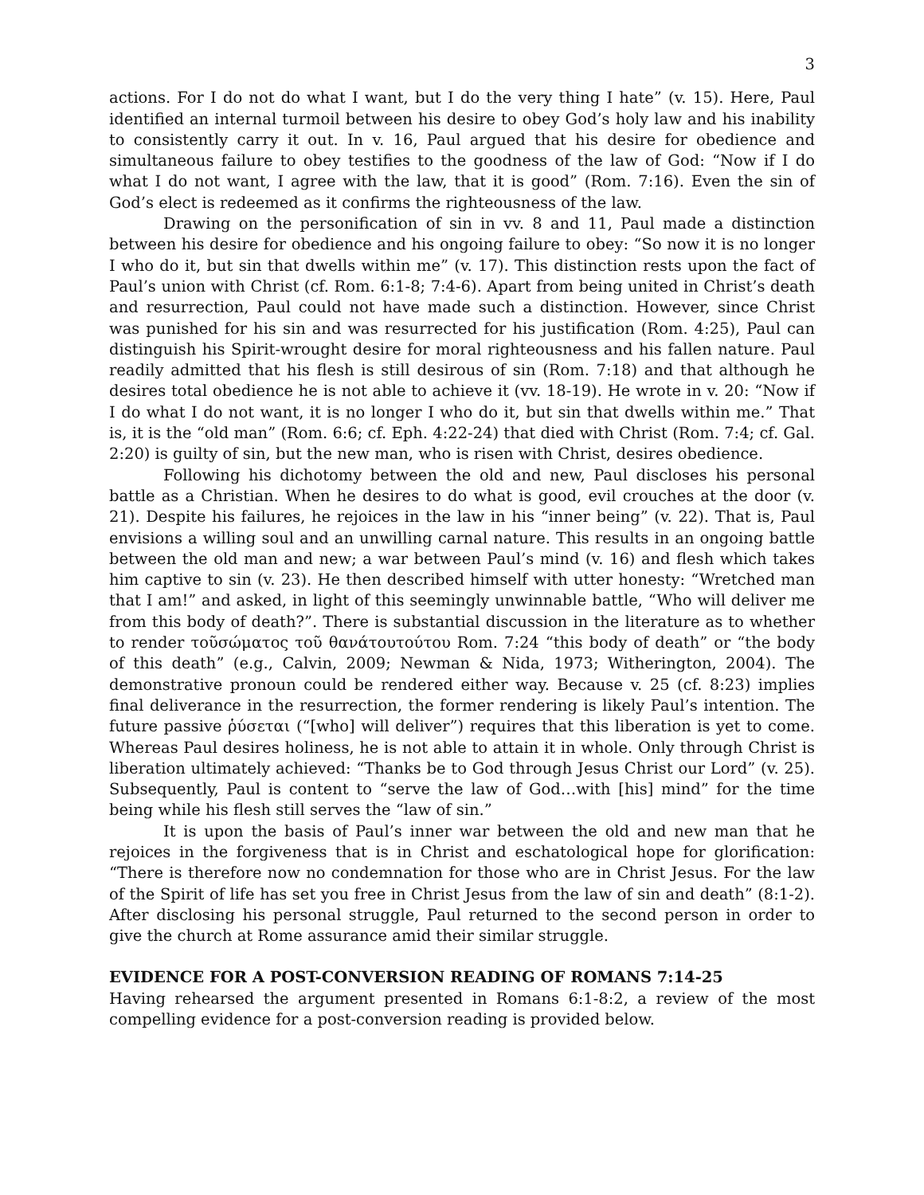3
actions. For I do not do what I want, but I do the very thing I hate” (v. 15). Here, Paul identified an internal turmoil between his desire to obey God’s holy law and his inability to consistently carry it out. In v. 16, Paul argued that his desire for obedience and simultaneous failure to obey testifies to the goodness of the law of God: “Now if I do what I do not want, I agree with the law, that it is good” (Rom. 7:16). Even the sin of God’s elect is redeemed as it confirms the righteousness of the law.
Drawing on the personification of sin in vv. 8 and 11, Paul made a distinction between his desire for obedience and his ongoing failure to obey: “So now it is no longer I who do it, but sin that dwells within me” (v. 17). This distinction rests upon the fact of Paul’s union with Christ (cf. Rom. 6:1-8; 7:4-6). Apart from being united in Christ’s death and resurrection, Paul could not have made such a distinction. However, since Christ was punished for his sin and was resurrected for his justification (Rom. 4:25), Paul can distinguish his Spirit-wrought desire for moral righteousness and his fallen nature. Paul readily admitted that his flesh is still desirous of sin (Rom. 7:18) and that although he desires total obedience he is not able to achieve it (vv. 18-19). He wrote in v. 20: “Now if I do what I do not want, it is no longer I who do it, but sin that dwells within me.” That is, it is the “old man” (Rom. 6:6; cf. Eph. 4:22-24) that died with Christ (Rom. 7:4; cf. Gal. 2:20) is guilty of sin, but the new man, who is risen with Christ, desires obedience.
Following his dichotomy between the old and new, Paul discloses his personal battle as a Christian. When he desires to do what is good, evil crouches at the door (v. 21). Despite his failures, he rejoices in the law in his “inner being” (v. 22). That is, Paul envisions a willing soul and an unwilling carnal nature. This results in an ongoing battle between the old man and new; a war between Paul’s mind (v. 16) and flesh which takes him captive to sin (v. 23). He then described himself with utter honesty: “Wretched man that I am!” and asked, in light of this seemingly unwinnable battle, “Who will deliver me from this body of death?”. There is substantial discussion in the literature as to whether to render τοῦσώματος τοῦ θανάτουτούτου Rom. 7:24 “this body of death” or “the body of this death” (e.g., Calvin, 2009; Newman & Nida, 1973; Witherington, 2004). The demonstrative pronoun could be rendered either way. Because v. 25 (cf. 8:23) implies final deliverance in the resurrection, the former rendering is likely Paul’s intention. The future passive ῥύσεται (“[who] will deliver”) requires that this liberation is yet to come. Whereas Paul desires holiness, he is not able to attain it in whole. Only through Christ is liberation ultimately achieved: “Thanks be to God through Jesus Christ our Lord” (v. 25). Subsequently, Paul is content to “serve the law of God…with [his] mind” for the time being while his flesh still serves the “law of sin.”
It is upon the basis of Paul’s inner war between the old and new man that he rejoices in the forgiveness that is in Christ and eschatological hope for glorification: “There is therefore now no condemnation for those who are in Christ Jesus. For the law of the Spirit of life has set you free in Christ Jesus from the law of sin and death” (8:1-2). After disclosing his personal struggle, Paul returned to the second person in order to give the church at Rome assurance amid their similar struggle.
EVIDENCE FOR A POST-CONVERSION READING OF ROMANS 7:14-25
Having rehearsed the argument presented in Romans 6:1-8:2, a review of the most compelling evidence for a post-conversion reading is provided below.